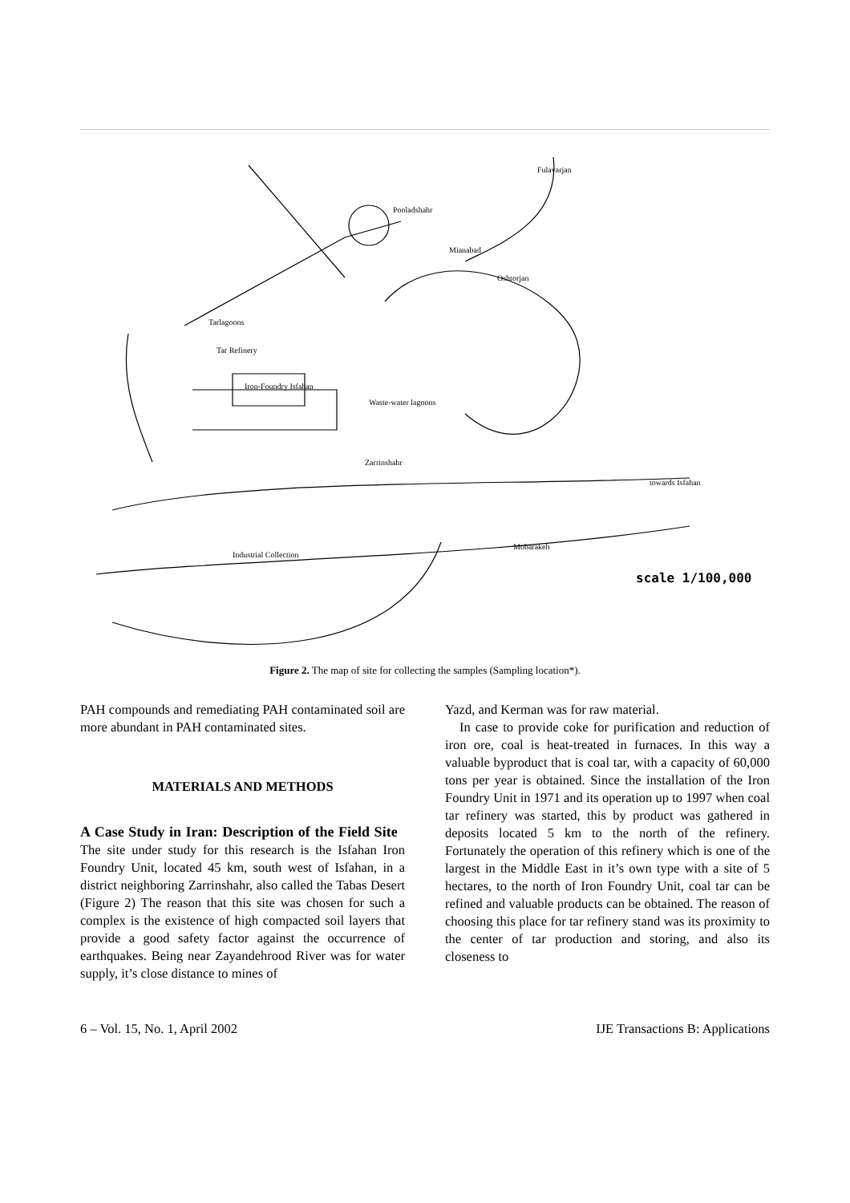Tar Refinery
Iron-Foundry Isfahan
Zarrinshahr
Mobarakeh
towards Isfahan
Industrial Collection
Oshtorjan
Mianabad
Pooladshahr
Fulavarjan
Tarlagoons
Waste-water lagoons
scale 1/100,000
Figure 2. The map of site for collecting the samples (Sampling location*).
PAH compounds and remediating PAH contaminated soil are more abundant in PAH contaminated sites.
MATERIALS AND METHODS
A Case Study in Iran: Description of the Field Site The site under study for this research is the Isfahan Iron Foundry Unit, located 45 km, south west of Isfahan, in a district neighboring Zarrinshahr, also called the Tabas Desert (Figure 2) The reason that this site was chosen for such a complex is the existence of high compacted soil layers that provide a good safety factor against the occurrence of earthquakes. Being near Zayandehrood River was for water supply, it’s close distance to mines of
Yazd, and Kerman was for raw material.
In case to provide coke for purification and reduction of iron ore, coal is heat-treated in furnaces. In this way a valuable byproduct that is coal tar, with a capacity of 60,000 tons per year is obtained. Since the installation of the Iron Foundry Unit in 1971 and its operation up to 1997 when coal tar refinery was started, this by product was gathered in deposits located 5 km to the north of the refinery. Fortunately the operation of this refinery which is one of the largest in the Middle East in it’s own type with a site of 5 hectares, to the north of Iron Foundry Unit, coal tar can be refined and valuable products can be obtained. The reason of choosing this place for tar refinery stand was its proximity to the center of tar production and storing, and also its closeness to
6 – Vol. 15, No. 1, April 2002 IJE Transactions B: Applications